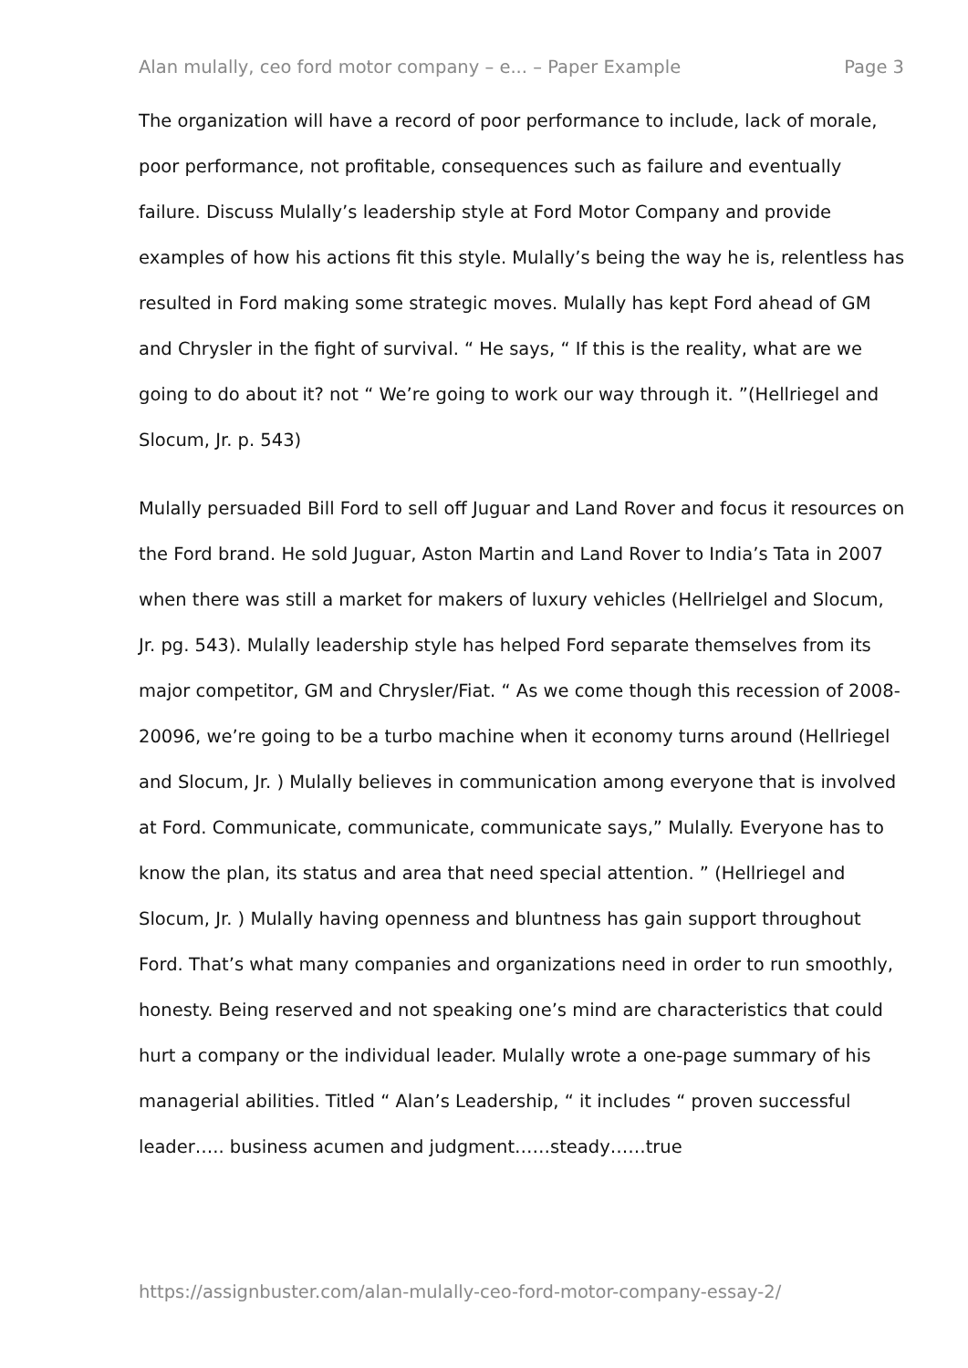Alan mulally, ceo ford motor company – e... – Paper Example Page 3
The organization will have a record of poor performance to include, lack of morale, poor performance, not profitable, consequences such as failure and eventually failure. Discuss Mulally’s leadership style at Ford Motor Company and provide examples of how his actions fit this style. Mulally’s being the way he is, relentless has resulted in Ford making some strategic moves. Mulally has kept Ford ahead of GM and Chrysler in the fight of survival. “ He says, “ If this is the reality, what are we going to do about it? not “ We’re going to work our way through it. ”(Hellriegel and Slocum, Jr. p. 543)
Mulally persuaded Bill Ford to sell off Juguar and Land Rover and focus it resources on the Ford brand. He sold Juguar, Aston Martin and Land Rover to India’s Tata in 2007 when there was still a market for makers of luxury vehicles (Hellrielgel and Slocum, Jr. pg. 543). Mulally leadership style has helped Ford separate themselves from its major competitor, GM and Chrysler/Fiat. “ As we come though this recession of 2008-20096, we’re going to be a turbo machine when it economy turns around (Hellriegel and Slocum, Jr. ) Mulally believes in communication among everyone that is involved at Ford. Communicate, communicate, communicate says,” Mulally. Everyone has to know the plan, its status and area that need special attention. ” (Hellriegel and Slocum, Jr. ) Mulally having openness and bluntness has gain support throughout Ford. That’s what many companies and organizations need in order to run smoothly, honesty. Being reserved and not speaking one’s mind are characteristics that could hurt a company or the individual leader. Mulally wrote a one-page summary of his managerial abilities. Titled “ Alan’s Leadership, “ it includes “ proven successful leader….. business acumen and judgment……steady……true
https://assignbuster.com/alan-mulally-ceo-ford-motor-company-essay-2/